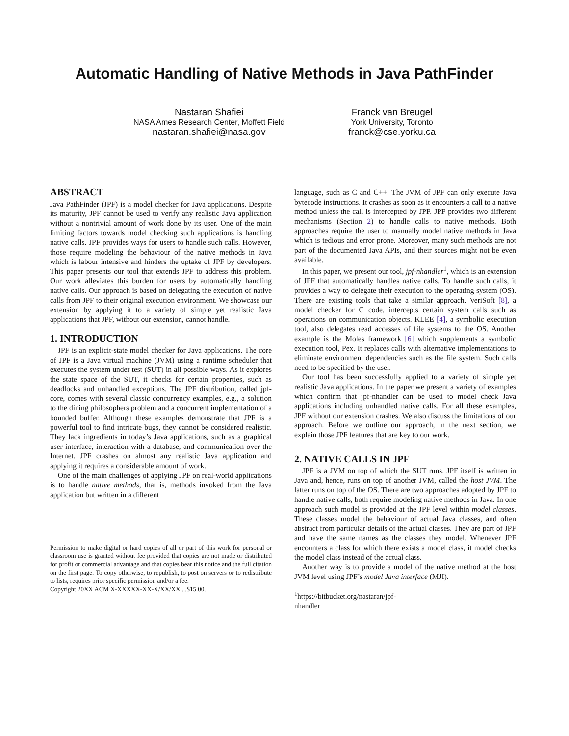Automatic Handling of Native Methods in Java PathFinder
Nastaran Shafiei
NASA Ames Research Center, Moffett Field
nastaran.shafiei@nasa.gov
Franck van Breugel
York University, Toronto
franck@cse.yorku.ca
ABSTRACT
Java PathFinder (JPF) is a model checker for Java applications. Despite its maturity, JPF cannot be used to verify any realistic Java application without a nontrivial amount of work done by its user. One of the main limiting factors towards model checking such applications is handling native calls. JPF provides ways for users to handle such calls. However, those require modeling the behaviour of the native methods in Java which is labour intensive and hinders the uptake of JPF by developers. This paper presents our tool that extends JPF to address this problem. Our work alleviates this burden for users by automatically handling native calls. Our approach is based on delegating the execution of native calls from JPF to their original execution environment. We showcase our extension by applying it to a variety of simple yet realistic Java applications that JPF, without our extension, cannot handle.
1. INTRODUCTION
JPF is an explicit-state model checker for Java applications. The core of JPF is a Java virtual machine (JVM) using a runtime scheduler that executes the system under test (SUT) in all possible ways. As it explores the state space of the SUT, it checks for certain properties, such as deadlocks and unhandled exceptions. The JPF distribution, called jpf-core, comes with several classic concurrency examples, e.g., a solution to the dining philosophers problem and a concurrent implementation of a bounded buffer. Although these examples demonstrate that JPF is a powerful tool to find intricate bugs, they cannot be considered realistic. They lack ingredients in today’s Java applications, such as a graphical user interface, interaction with a database, and communication over the Internet. JPF crashes on almost any realistic Java application and applying it requires a considerable amount of work.
One of the main challenges of applying JPF on real-world applications is to handle native methods, that is, methods invoked from the Java application but written in a different
Permission to make digital or hard copies of all or part of this work for personal or classroom use is granted without fee provided that copies are not made or distributed for profit or commercial advantage and that copies bear this notice and the full citation on the first page. To copy otherwise, to republish, to post on servers or to redistribute to lists, requires prior specific permission and/or a fee.
Copyright 20XX ACM X-XXXXX-XX-X/XX/XX ...$15.00.
language, such as C and C++. The JVM of JPF can only execute Java bytecode instructions. It crashes as soon as it encounters a call to a native method unless the call is intercepted by JPF. JPF provides two different mechanisms (Section 2) to handle calls to native methods. Both approaches require the user to manually model native methods in Java which is tedious and error prone. Moreover, many such methods are not part of the documented Java APIs, and their sources might not be even available.
In this paper, we present our tool, jpf-nhandler<sup>1</sup>, which is an extension of JPF that automatically handles native calls. To handle such calls, it provides a way to delegate their execution to the operating system (OS). There are existing tools that take a similar approach. VeriSoft [8], a model checker for C code, intercepts certain system calls such as operations on communication objects. KLEE [4], a symbolic execution tool, also delegates read accesses of file systems to the OS. Another example is the Moles framework [6] which supplements a symbolic execution tool, Pex. It replaces calls with alternative implementations to eliminate environment dependencies such as the file system. Such calls need to be specified by the user.
Our tool has been successfully applied to a variety of simple yet realistic Java applications. In the paper we present a variety of examples which confirm that jpf-nhandler can be used to model check Java applications including unhandled native calls. For all these examples, JPF without our extension crashes. We also discuss the limitations of our approach. Before we outline our approach, in the next section, we explain those JPF features that are key to our work.
2. NATIVE CALLS IN JPF
JPF is a JVM on top of which the SUT runs. JPF itself is written in Java and, hence, runs on top of another JVM, called the host JVM. The latter runs on top of the OS. There are two approaches adopted by JPF to handle native calls, both require modeling native methods in Java. In one approach such model is provided at the JPF level within model classes. These classes model the behaviour of actual Java classes, and often abstract from particular details of the actual classes. They are part of JPF and have the same names as the classes they model. Whenever JPF encounters a class for which there exists a model class, it model checks the model class instead of the actual class.
Another way is to provide a model of the native method at the host JVM level using JPF’s model Java interface (MJI).
<sup>1</sup> https://bitbucket.org/nastaran/jpf-nhandler